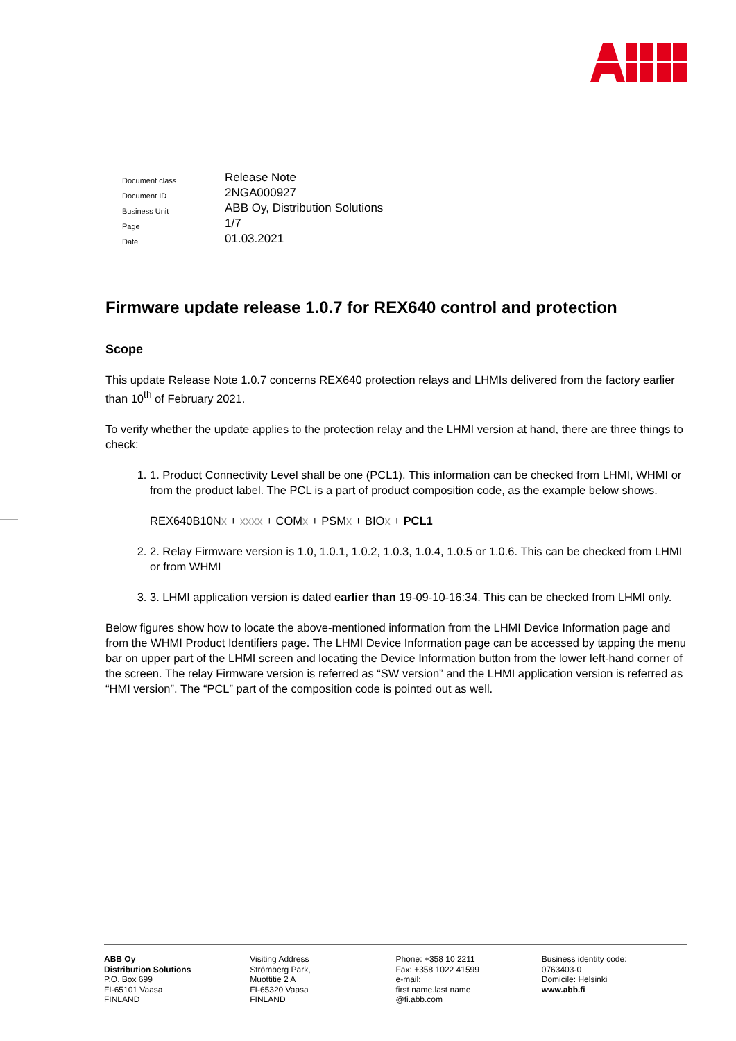| Document class | Release Note |
| Document ID | 2NGA000927 |
| Business Unit | ABB Oy, Distribution Solutions |
| Page | 1/7 |
| Date | 01.03.2021 |
Firmware update release 1.0.7 for REX640 control and protection
Scope
This update Release Note 1.0.7 concerns REX640 protection relays and LHMIs delivered from the factory earlier than 10<sup>th</sup> of February 2021.
To verify whether the update applies to the protection relay and the LHMI version at hand, there are three things to check:
1. 1. Product Connectivity Level shall be one (PCL1). This information can be checked from LHMI, WHMI or from the product label. The PCL is a part of product composition code, as the example below shows.
REX640B10Nx + xxxx + COMx + PSMx + BIOx + PCL1
2. 2. Relay Firmware version is 1.0, 1.0.1, 1.0.2, 1.0.3, 1.0.4, 1.0.5 or 1.0.6. This can be checked from LHMI or from WHMI
3. 3. LHMI application version is dated earlier than 19-09-10-16:34. This can be checked from LHMI only.
Below figures show how to locate the above-mentioned information from the LHMI Device Information page and from the WHMI Product Identifiers page. The LHMI Device Information page can be accessed by tapping the menu bar on upper part of the LHMI screen and locating the Device Information button from the lower left-hand corner of the screen. The relay Firmware version is referred as “SW version” and the LHMI application version is referred as “HMI version”. The “PCL” part of the composition code is pointed out as well.
ABB Oy
Distribution Solutions
P.O. Box 699
FI-65101 Vaasa
FINLAND
Visiting Address
Strömberg Park,
Muottitie 2 A
FI-65320 Vaasa
FINLAND
Phone: +358 10 2211
Fax: +358 1022 41599
e-mail:
first name.last name
@fi.abb.com
Business identity code:
0763403-0
Domicile: Helsinki
www.abb.fi